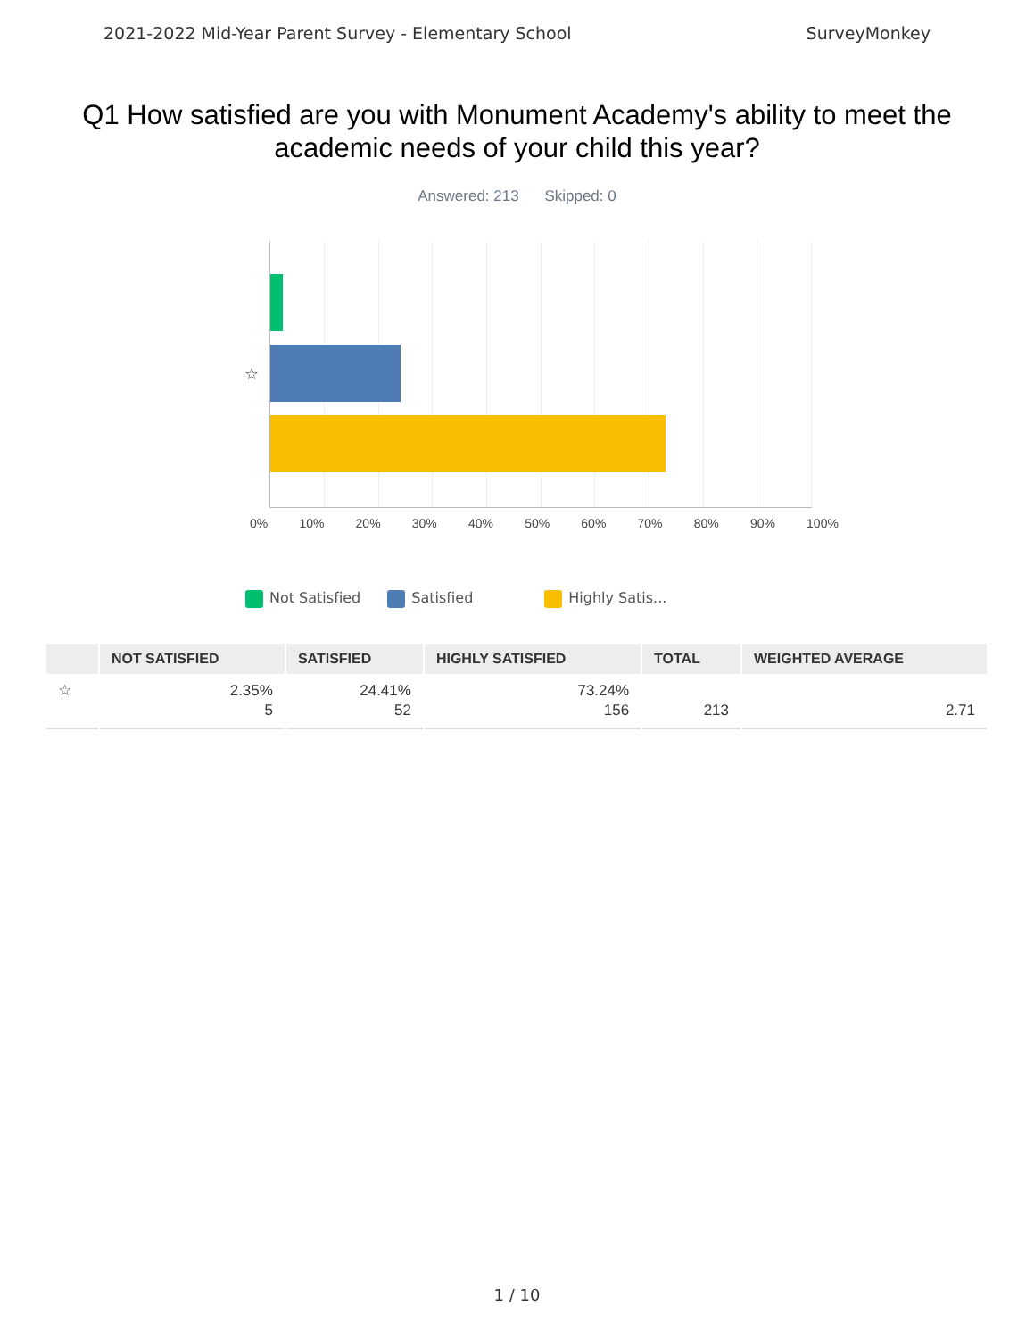2021-2022 Mid-Year Parent Survey - Elementary School SurveyMonkey
Q1 How satisfied are you with Monument Academy's ability to meet the academic needs of your child this year?
Answered: 213 Skipped: 0
☆
0% 10% 20% 30% 40% 50% 60% 70% 80% 90% 100%
Not Satisfied Satisfied Highly Satis...
| | NOT SATISFIED | SATISFIED | HIGHLY SATISFIED | TOTAL | WEIGHTED AVERAGE |
| --- | --- | --- | --- | --- | --- |
| ☆ | 2.35% 5 | 24.41% 52 | 73.24% 156 | 213 | 2.71 |
1 / 10